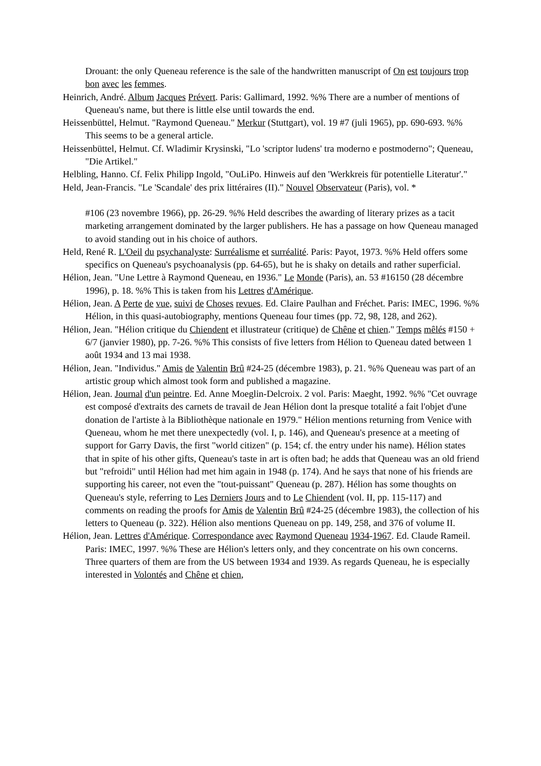Drouant: the only Queneau reference is the sale of the handwritten manuscript of On est toujours trop bon avec les femmes.
Heinrich, André. Album Jacques Prévert. Paris: Gallimard, 1992. %% There are a number of mentions of Queneau's name, but there is little else until towards the end.
Heissenbüttel, Helmut. "Raymond Queneau." Merkur (Stuttgart), vol. 19 #7 (juli 1965), pp. 690-693. %% This seems to be a general article.
Heissenbüttel, Helmut. Cf. Wladimir Krysinski, "Lo 'scriptor ludens' tra moderno e postmoderno"; Queneau, "Die Artikel."
Helbling, Hanno. Cf. Felix Philipp Ingold, "OuLiPo. Hinweis auf den 'Werkkreis für potentielle Literatur'."
Held, Jean-Francis. "Le 'Scandale' des prix littéraires (II)." Nouvel Observateur (Paris), vol. *
#106 (23 novembre 1966), pp. 26-29. %% Held describes the awarding of literary prizes as a tacit marketing arrangement dominated by the larger publishers. He has a passage on how Queneau managed to avoid standing out in his choice of authors.
Held, René R. L'Oeil du psychanalyste: Surréalisme et surréalité. Paris: Payot, 1973. %% Held offers some specifics on Queneau's psychoanalysis (pp. 64-65), but he is shaky on details and rather superficial.
Hélion, Jean. "Une Lettre à Raymond Queneau, en 1936." Le Monde (Paris), an. 53 #16150 (28 décembre 1996), p. 18. %% This is taken from his Lettres d'Amérique.
Hélion, Jean. A Perte de vue, suivi de Choses revues. Ed. Claire Paulhan and Fréchet. Paris: IMEC, 1996. %% Hélion, in this quasi-autobiography, mentions Queneau four times (pp. 72, 98, 128, and 262).
Hélion, Jean. "Hélion critique du Chiendent et illustrateur (critique) de Chêne et chien." Temps mêlés #150 + 6/7 (janvier 1980), pp. 7-26. %% This consists of five letters from Hélion to Queneau dated between 1 août 1934 and 13 mai 1938.
Hélion, Jean. "Individus." Amis de Valentin Brû #24-25 (décembre 1983), p. 21. %% Queneau was part of an artistic group which almost took form and published a magazine.
Hélion, Jean. Journal d'un peintre. Ed. Anne Moeglin-Delcroix. 2 vol. Paris: Maeght, 1992. %% "Cet ouvrage est composé d'extraits des carnets de travail de Jean Hélion dont la presque totalité a fait l'objet d'une donation de l'artiste à la Bibliothèque nationale en 1979." Hélion mentions returning from Venice with Queneau, whom he met there unexpectedly (vol. I, p. 146), and Queneau's presence at a meeting of support for Garry Davis, the first "world citizen" (p. 154; cf. the entry under his name). Hélion states that in spite of his other gifts, Queneau's taste in art is often bad; he adds that Queneau was an old friend but "refroidi" until Hélion had met him again in 1948 (p. 174). And he says that none of his friends are supporting his career, not even the "tout-puissant" Queneau (p. 287). Hélion has some thoughts on Queneau's style, referring to Les Derniers Jours and to Le Chiendent (vol. II, pp. 115-117) and comments on reading the proofs for Amis de Valentin Brû #24-25 (décembre 1983), the collection of his letters to Queneau (p. 322). Hélion also mentions Queneau on pp. 149, 258, and 376 of volume II.
Hélion, Jean. Lettres d'Amérique. Correspondance avec Raymond Queneau 1934-1967. Ed. Claude Rameil. Paris: IMEC, 1997. %% These are Hélion's letters only, and they concentrate on his own concerns. Three quarters of them are from the US between 1934 and 1939. As regards Queneau, he is especially interested in Volontés and Chêne et chien,